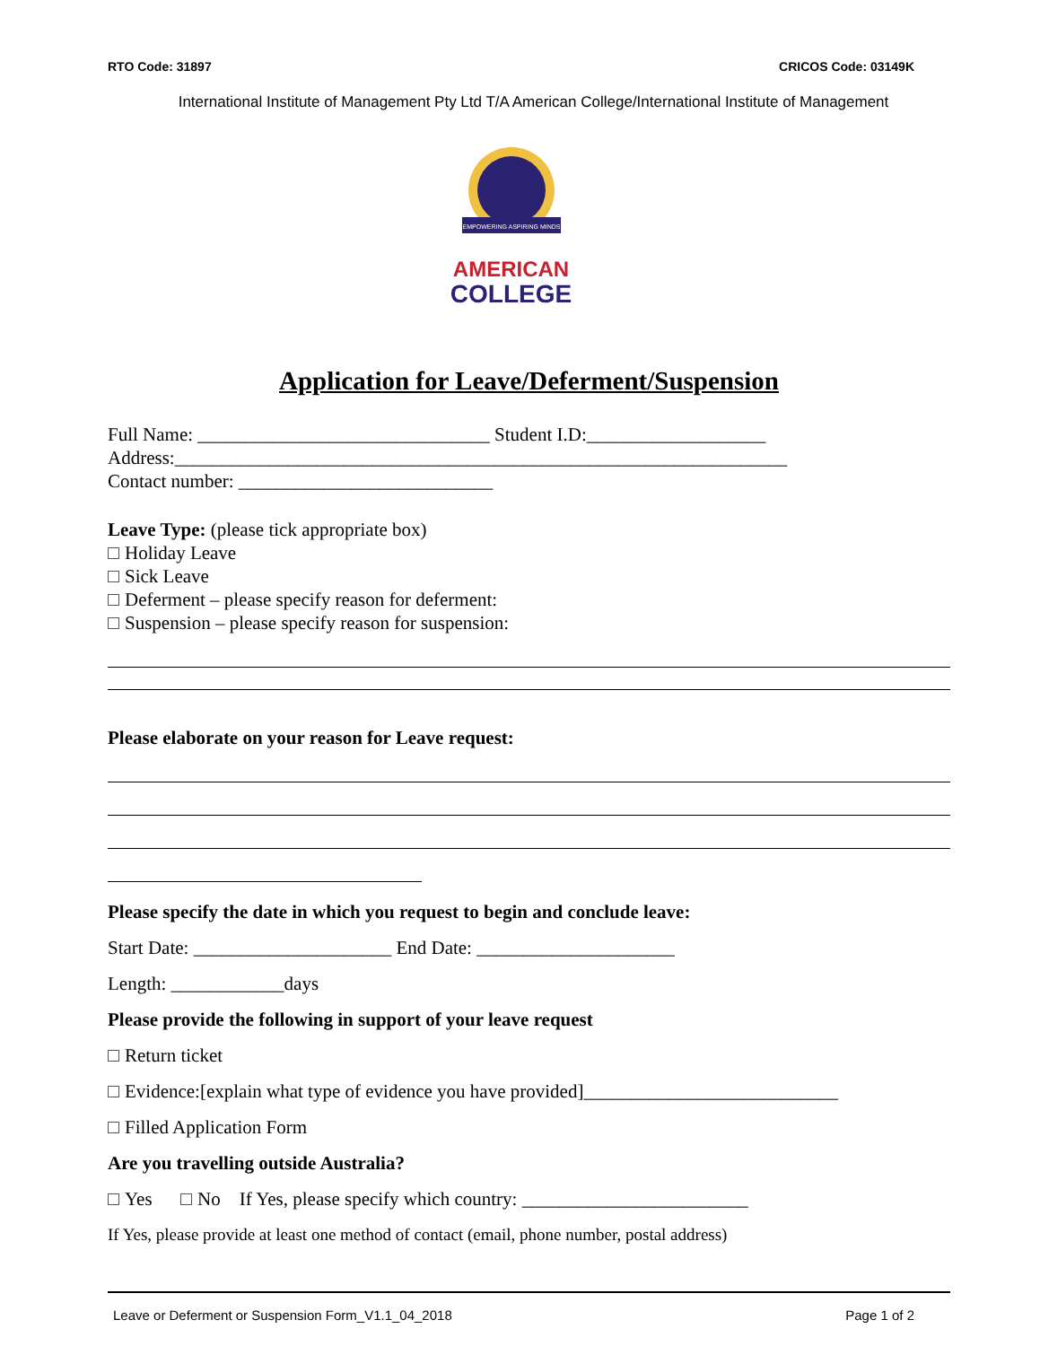RTO Code: 31897 CRICOS Code: 03149K
International Institute of Management Pty Ltd T/A American College/International Institute of Management
EMPOWERING ASPIRING MINDS
AMERICAN
COLLEGE
Application for Leave/Deferment/Suspension
Full Name: _______________________________ Student I.D:___________________
Address:_________________________________________________________________
Contact number: ___________________________
Leave Type: (please tick appropriate box)
Holiday Leave
Sick Leave
Deferment – please specify reason for deferment:
Suspension – please specify reason for suspension:
Please elaborate on your reason for Leave request:
Please specify the date in which you request to begin and conclude leave:
Start Date: _____________________ End Date: _____________________
Length: ____________days
Please provide the following in support of your leave request
Return ticket
Evidence:[explain what type of evidence you have provided]___________________________
Filled Application Form
Are you travelling outside Australia?
Yes No If Yes, please specify which country: ________________________
If Yes, please provide at least one method of contact (email, phone number, postal address)
Leave or Deferment or Suspension Form_V1.1_04_2018 Page 1 of 2